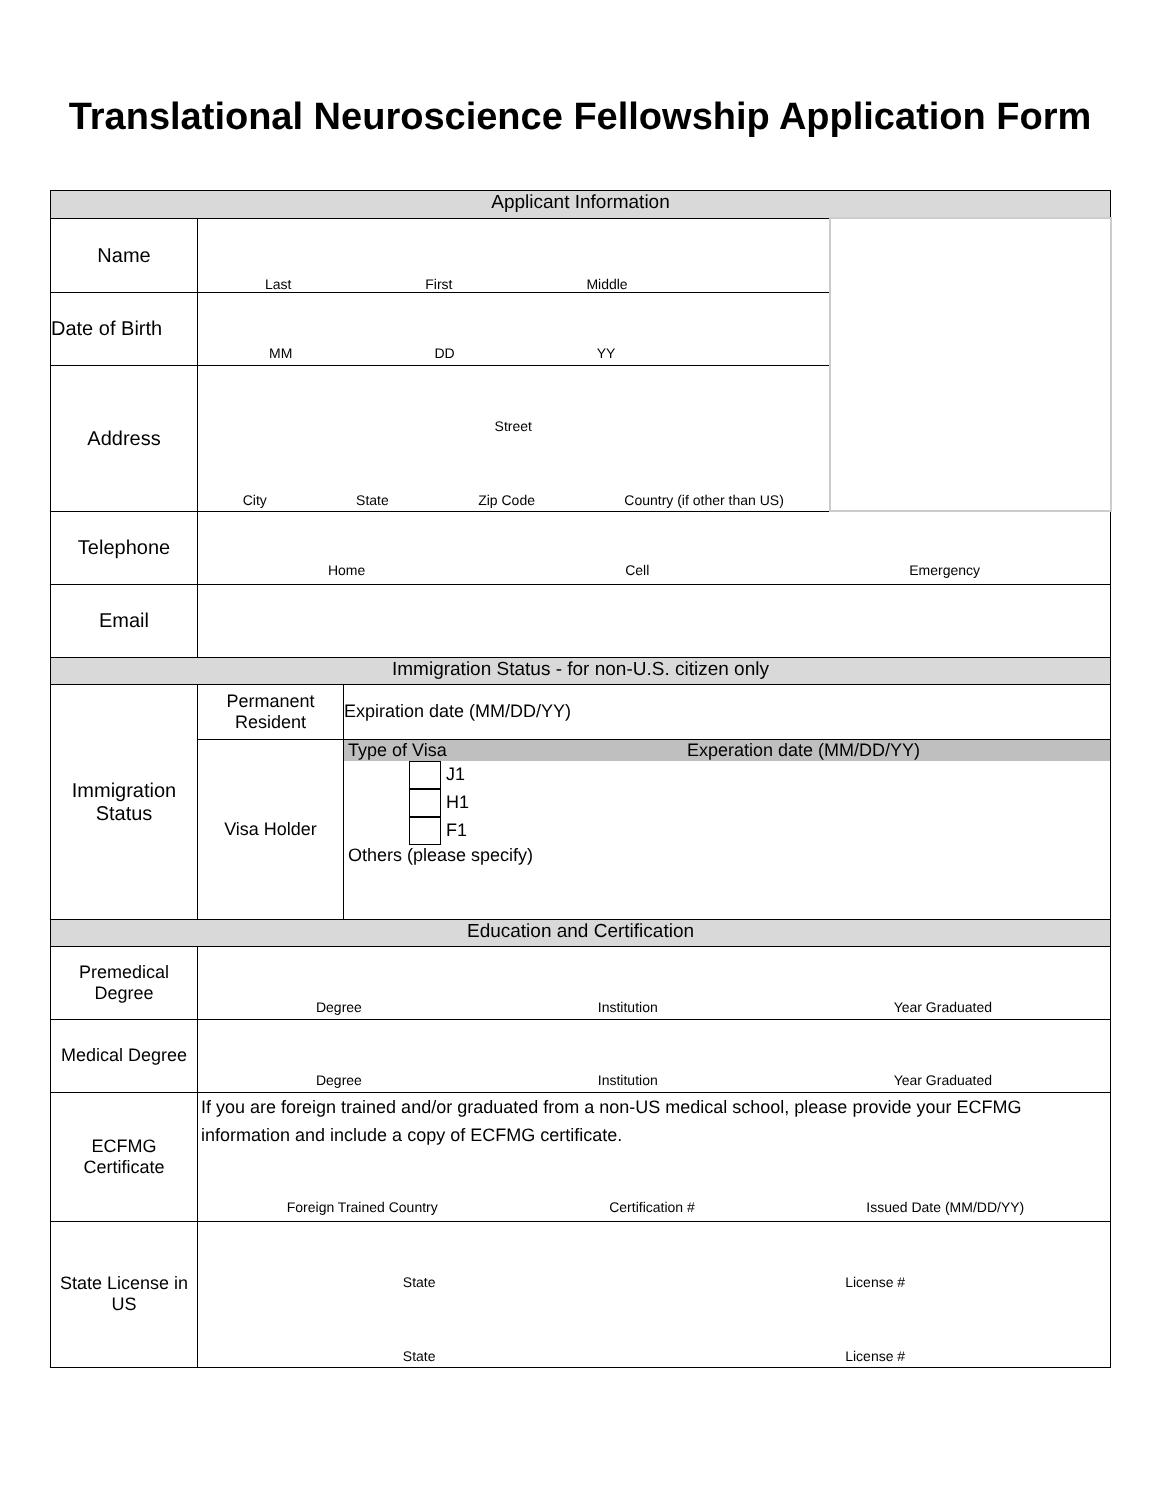Translational Neuroscience Fellowship Application Form
| Applicant Information | | | |
| Name | Last First Middle | | |
| Date of Birth | MM DD YY | | |
| Address | Street City State Zip Code Country (if other than US) | | |
| Telephone | Home Cell Emergency | | |
| Email | | | |
| Immigration Status - for non-U.S. citizen only | | | |
| Immigration Status | Permanent Resident | Expiration date (MM/DD/YY) | |
| | Visa Holder | Type of Visa Experation date (MM/DD/YY) J1 H1 F1 Others (please specify) | |
| Education and Certification | | | |
| Premedical Degree | Degree Institution Year Graduated | | |
| Medical Degree | Degree Institution Year Graduated | | |
| ECFMG Certificate | If you are foreign trained and/or graduated from a non-US medical school, please provide your ECFMG information and include a copy of ECFMG certificate. Foreign Trained Country Certification # Issued Date (MM/DD/YY) | | |
| State License in US | State License # State License # | | |